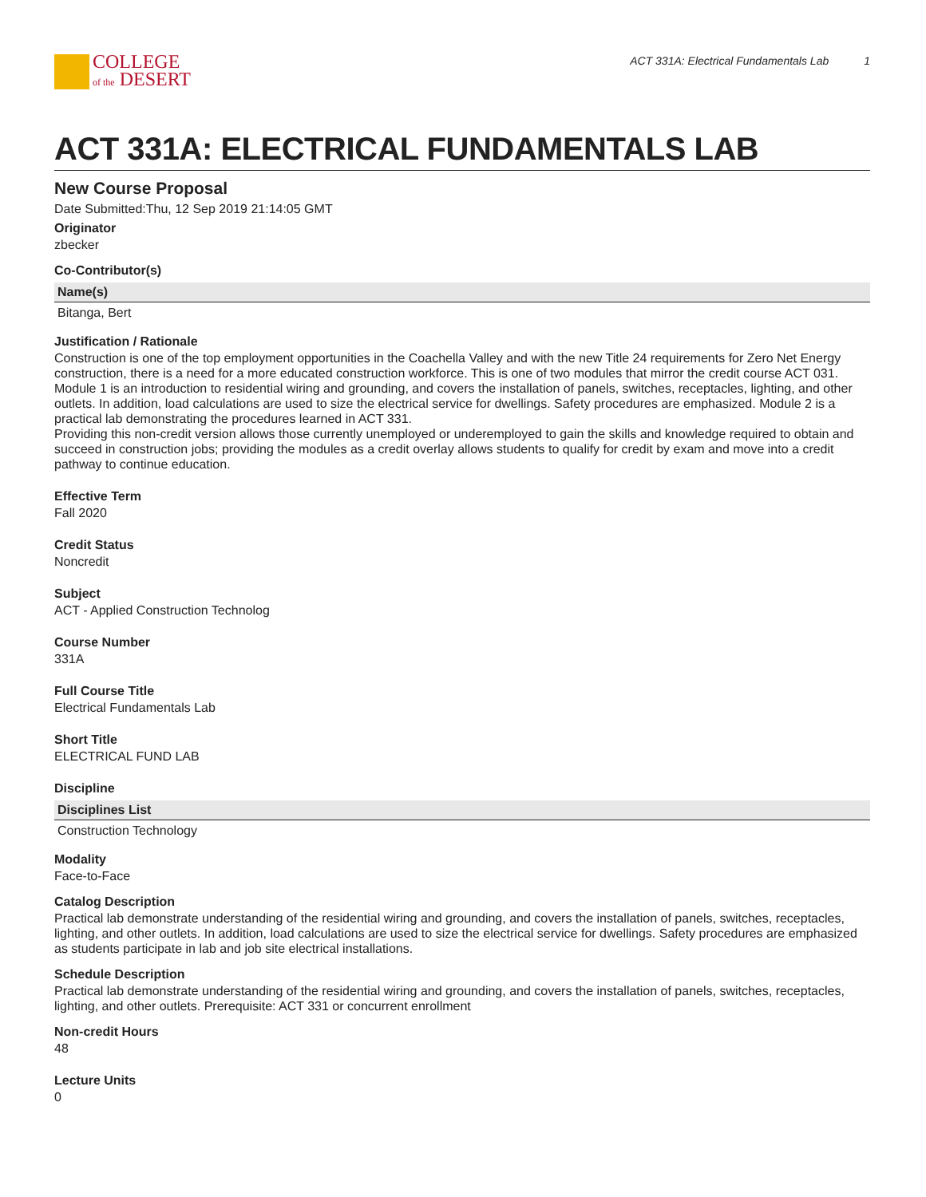COLLEGE
of the DESERT
ACT 331A: Electrical Fundamentals Lab 1
ACT 331A: ELECTRICAL FUNDAMENTALS LAB
New Course Proposal
Date Submitted:Thu, 12 Sep 2019 21:14:05 GMT
Originator
zbecker
Co-Contributor(s)
| Name(s) |
| --- |
| Bitanga, Bert |
Justification / Rationale
Construction is one of the top employment opportunities in the Coachella Valley and with the new Title 24 requirements for Zero Net Energy construction, there is a need for a more educated construction workforce. This is one of two modules that mirror the credit course ACT 031. Module 1 is an introduction to residential wiring and grounding, and covers the installation of panels, switches, receptacles, lighting, and other outlets. In addition, load calculations are used to size the electrical service for dwellings. Safety procedures are emphasized. Module 2 is a practical lab demonstrating the procedures learned in ACT 331.
Providing this non-credit version allows those currently unemployed or underemployed to gain the skills and knowledge required to obtain and succeed in construction jobs; providing the modules as a credit overlay allows students to qualify for credit by exam and move into a credit pathway to continue education.
Effective Term
Fall 2020
Credit Status
Noncredit
Subject
ACT - Applied Construction Technolog
Course Number
331A
Full Course Title
Electrical Fundamentals Lab
Short Title
ELECTRICAL FUND LAB
Discipline
| Disciplines List |
| --- |
| Construction Technology |
Modality
Face-to-Face
Catalog Description
Practical lab demonstrate understanding of the residential wiring and grounding, and covers the installation of panels, switches, receptacles, lighting, and other outlets. In addition, load calculations are used to size the electrical service for dwellings. Safety procedures are emphasized as students participate in lab and job site electrical installations.
Schedule Description
Practical lab demonstrate understanding of the residential wiring and grounding, and covers the installation of panels, switches, receptacles, lighting, and other outlets. Prerequisite: ACT 331 or concurrent enrollment
Non-credit Hours
48
Lecture Units
0